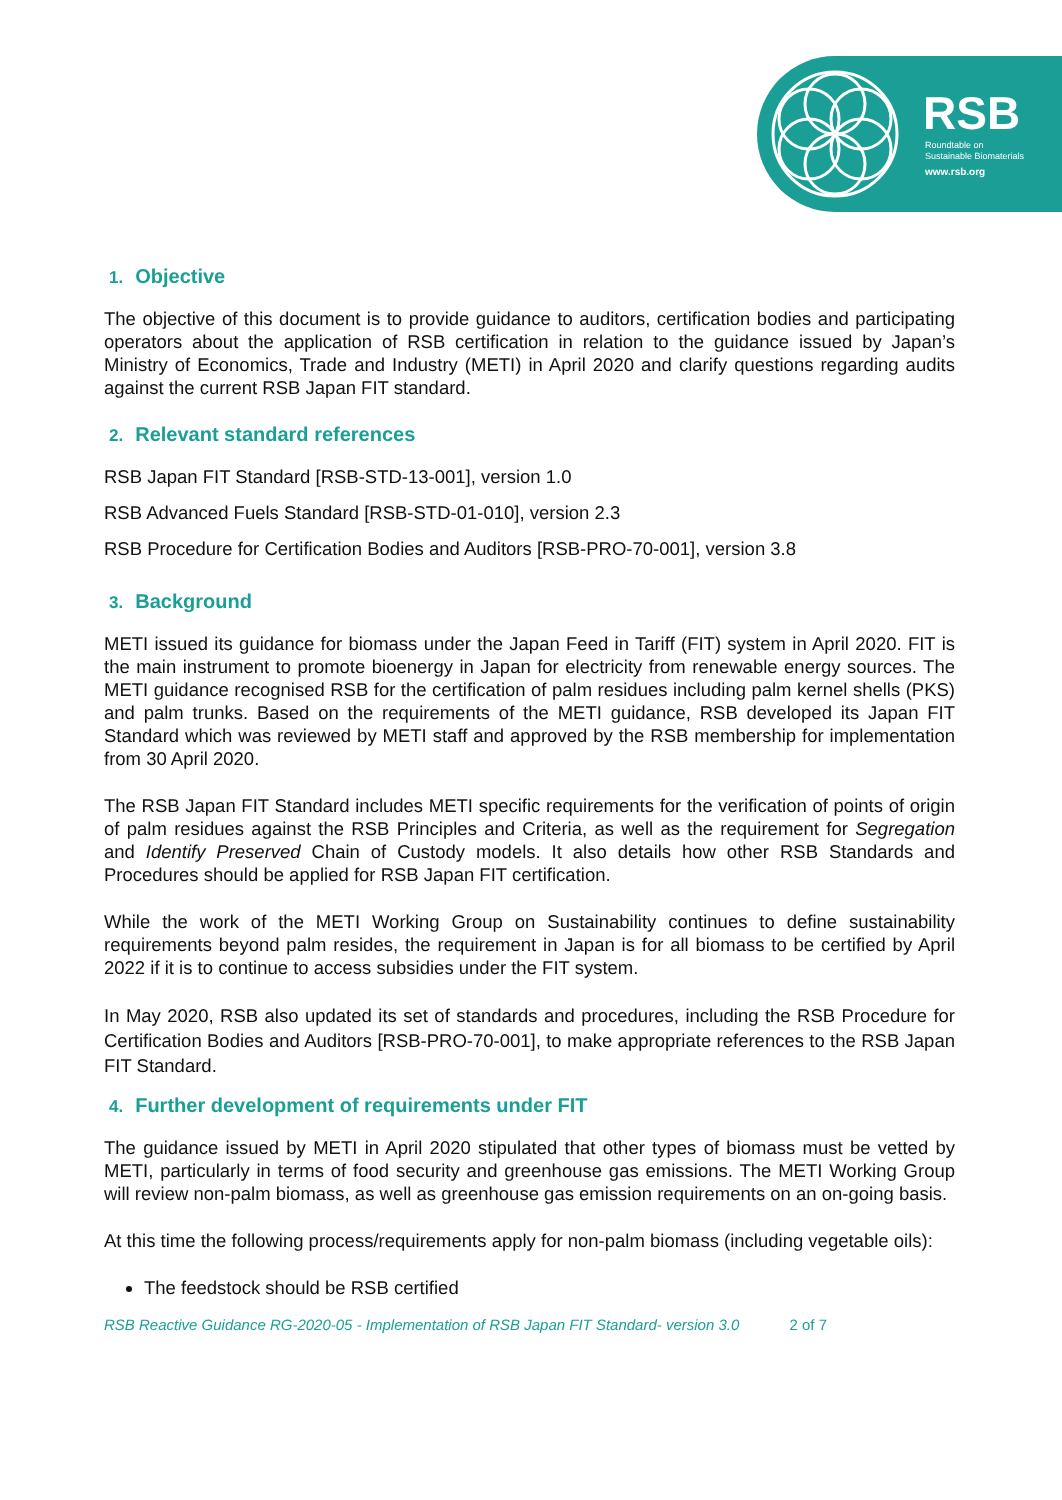RSB
Roundtable on
Sustainable Biomaterials
www.rsb.org
1. Objective
The objective of this document is to provide guidance to auditors, certification bodies and participating operators about the application of RSB certification in relation to the guidance issued by Japan’s Ministry of Economics, Trade and Industry (METI) in April 2020 and clarify questions regarding audits against the current RSB Japan FIT standard.
2. Relevant standard references
RSB Japan FIT Standard [RSB-STD-13-001], version 1.0
RSB Advanced Fuels Standard [RSB-STD-01-010], version 2.3
RSB Procedure for Certification Bodies and Auditors [RSB-PRO-70-001], version 3.8
3. Background
METI issued its guidance for biomass under the Japan Feed in Tariff (FIT) system in April 2020. FIT is the main instrument to promote bioenergy in Japan for electricity from renewable energy sources. The METI guidance recognised RSB for the certification of palm residues including palm kernel shells (PKS) and palm trunks. Based on the requirements of the METI guidance, RSB developed its Japan FIT Standard which was reviewed by METI staff and approved by the RSB membership for implementation from 30 April 2020.
The RSB Japan FIT Standard includes METI specific requirements for the verification of points of origin of palm residues against the RSB Principles and Criteria, as well as the requirement for Segregation and Identify Preserved Chain of Custody models. It also details how other RSB Standards and Procedures should be applied for RSB Japan FIT certification.
While the work of the METI Working Group on Sustainability continues to define sustainability requirements beyond palm resides, the requirement in Japan is for all biomass to be certified by April 2022 if it is to continue to access subsidies under the FIT system.
In May 2020, RSB also updated its set of standards and procedures, including the RSB Procedure for Certification Bodies and Auditors [RSB-PRO-70-001], to make appropriate references to the RSB Japan FIT Standard.
4. Further development of requirements under FIT
The guidance issued by METI in April 2020 stipulated that other types of biomass must be vetted by METI, particularly in terms of food security and greenhouse gas emissions. The METI Working Group will review non-palm biomass, as well as greenhouse gas emission requirements on an on-going basis.
At this time the following process/requirements apply for non-palm biomass (including vegetable oils):
The feedstock should be RSB certified
RSB Reactive Guidance RG-2020-05 - Implementation of RSB Japan FIT Standard- version 3.0 2 of 7